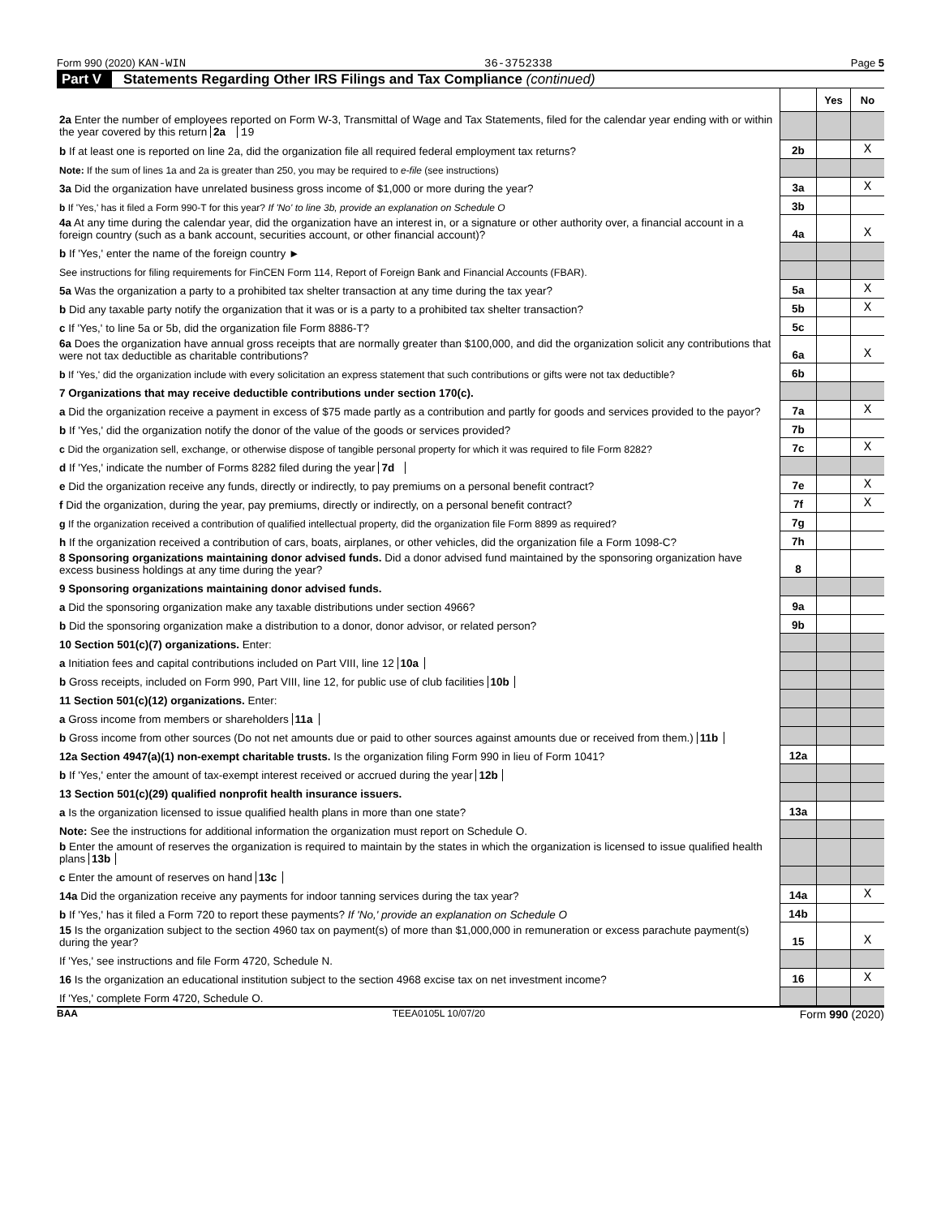Form 990 (2020) KAN-WIN 36-3752338 Page 5
Part V Statements Regarding Other IRS Filings and Tax Compliance (continued)
| | | Yes | No |
| 2a Enter the number of employees reported on Form W-3, Transmittal of Wage and Tax Statements, filed for the calendar year ending with or within the year covered by this return 2a 19 | | | |
| b If at least one is reported on line 2a, did the organization file all required federal employment tax returns? | 2b | | X |
| Note: If the sum of lines 1a and 2a is greater than 250, you may be required to e-file (see instructions) | | | |
| 3a Did the organization have unrelated business gross income of $1,000 or more during the year? | 3a | | X |
| b If 'Yes,' has it filed a Form 990-T for this year? If 'No' to line 3b, provide an explanation on Schedule O | 3b | | |
| 4a At any time during the calendar year, did the organization have an interest in, or a signature or other authority over, a financial account in a foreign country (such as a bank account, securities account, or other financial account)? | 4a | | X |
| b If 'Yes,' enter the name of the foreign country ► | | | |
| See instructions for filing requirements for FinCEN Form 114, Report of Foreign Bank and Financial Accounts (FBAR). | | | |
| 5a Was the organization a party to a prohibited tax shelter transaction at any time during the tax year? | 5a | | X |
| b Did any taxable party notify the organization that it was or is a party to a prohibited tax shelter transaction? | 5b | | X |
| c If 'Yes,' to line 5a or 5b, did the organization file Form 8886-T? | 5c | | |
| 6a Does the organization have annual gross receipts that are normally greater than $100,000, and did the organization solicit any contributions that were not tax deductible as charitable contributions? | 6a | | X |
| b If 'Yes,' did the organization include with every solicitation an express statement that such contributions or gifts were not tax deductible? | 6b | | |
| 7 Organizations that may receive deductible contributions under section 170(c). | | | |
| a Did the organization receive a payment in excess of $75 made partly as a contribution and partly for goods and services provided to the payor? | 7a | | X |
| b If 'Yes,' did the organization notify the donor of the value of the goods or services provided? | 7b | | |
| c Did the organization sell, exchange, or otherwise dispose of tangible personal property for which it was required to file Form 8282? | 7c | | X |
| d If 'Yes,' indicate the number of Forms 8282 filed during the year 7d | | | |
| e Did the organization receive any funds, directly or indirectly, to pay premiums on a personal benefit contract? | 7e | | X |
| f Did the organization, during the year, pay premiums, directly or indirectly, on a personal benefit contract? | 7f | | X |
| g If the organization received a contribution of qualified intellectual property, did the organization file Form 8899 as required? | 7g | | |
| h If the organization received a contribution of cars, boats, airplanes, or other vehicles, did the organization file a Form 1098-C? | 7h | | |
| 8 Sponsoring organizations maintaining donor advised funds. Did a donor advised fund maintained by the sponsoring organization have excess business holdings at any time during the year? | 8 | | |
| 9 Sponsoring organizations maintaining donor advised funds. | | | |
| a Did the sponsoring organization make any taxable distributions under section 4966? | 9a | | |
| b Did the sponsoring organization make a distribution to a donor, donor advisor, or related person? | 9b | | |
| 10 Section 501(c)(7) organizations. Enter: | | | |
| a Initiation fees and capital contributions included on Part VIII, line 12 10a | | | |
| b Gross receipts, included on Form 990, Part VIII, line 12, for public use of club facilities 10b | | | |
| 11 Section 501(c)(12) organizations. Enter: | | | |
| a Gross income from members or shareholders 11a | | | |
| b Gross income from other sources (Do not net amounts due or paid to other sources against amounts due or received from them.) 11b | | | |
| 12a Section 4947(a)(1) non-exempt charitable trusts. Is the organization filing Form 990 in lieu of Form 1041? | 12a | | |
| b If 'Yes,' enter the amount of tax-exempt interest received or accrued during the year 12b | | | |
| 13 Section 501(c)(29) qualified nonprofit health insurance issuers. | | | |
| a Is the organization licensed to issue qualified health plans in more than one state? | 13a | | |
| Note: See the instructions for additional information the organization must report on Schedule O. | | | |
| b Enter the amount of reserves the organization is required to maintain by the states in which the organization is licensed to issue qualified health plans 13b | | | |
| c Enter the amount of reserves on hand 13c | | | |
| 14a Did the organization receive any payments for indoor tanning services during the tax year? | 14a | | X |
| b If 'Yes,' has it filed a Form 720 to report these payments? If 'No,' provide an explanation on Schedule O | 14b | | |
| 15 Is the organization subject to the section 4960 tax on payment(s) of more than $1,000,000 in remuneration or excess parachute payment(s) during the year? | 15 | | X |
| If 'Yes,' see instructions and file Form 4720, Schedule N. | | | |
| 16 Is the organization an educational institution subject to the section 4968 excise tax on net investment income? | 16 | | X |
| If 'Yes,' complete Form 4720, Schedule O. | | | |
BAA TEEA0105L 10/07/20 Form 990 (2020)